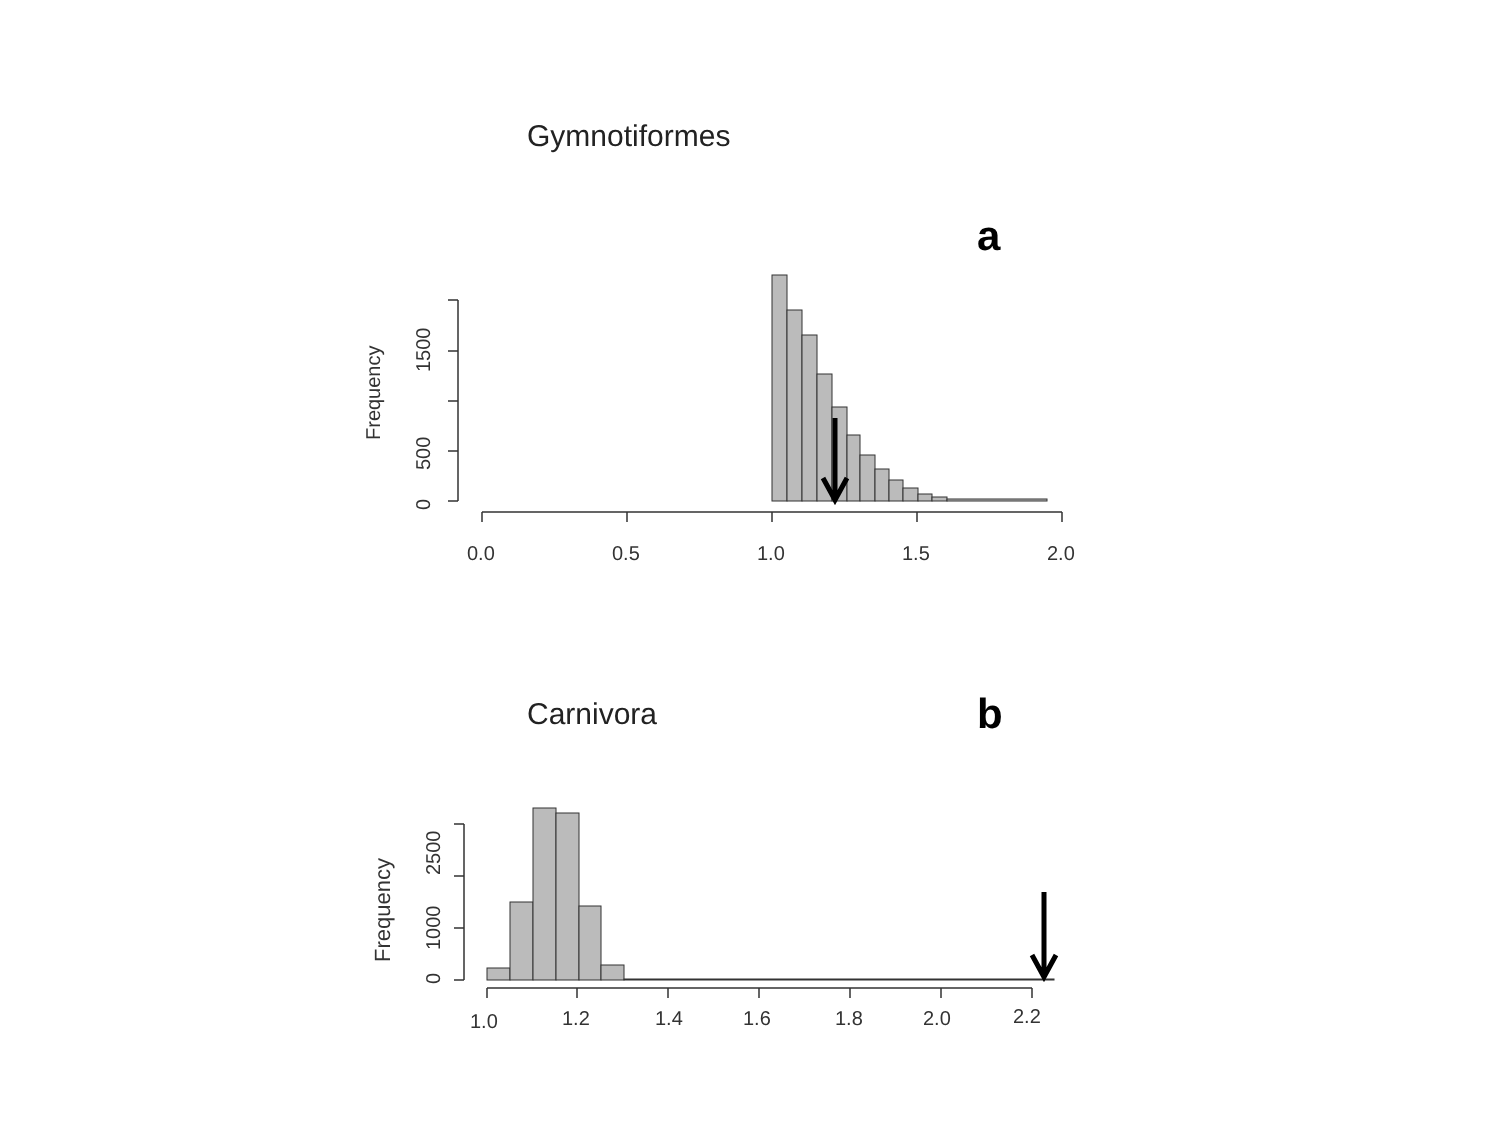Gymnotiformes
a
Frequency
0
500
1500
0.0
0.5
1.0
1.5
2.0
Carnivora
b
Frequency
0
1000
2500
1.0
1.2
1.4
1.6
1.8
2.0
2.2